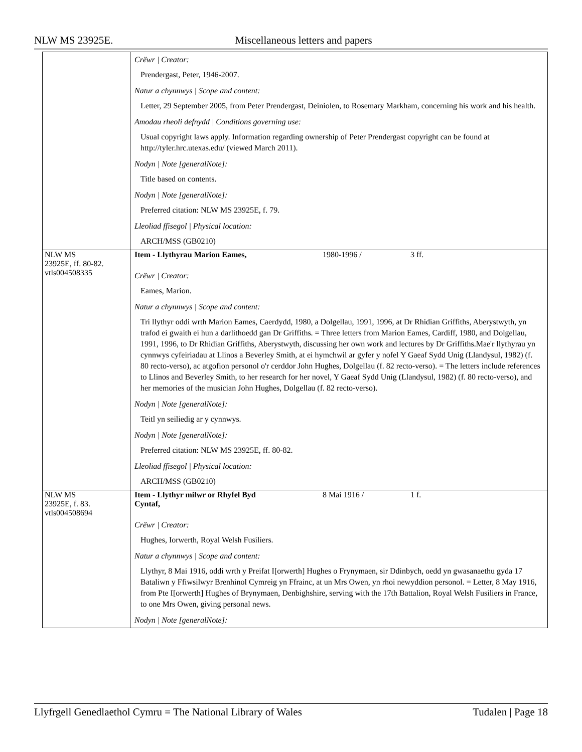NLW MS 23925E. Miscellaneous letters and papers
| | Crëwr / Creator: Prendergast, Peter, 1946-2007. Natur a chynnwys / Scope and content: Letter, 29 September 2005, from Peter Prendergast, Deiniolen, to Rosemary Markham, concerning his work and his health. Amodau rheoli defnydd / Conditions governing use: Usual copyright laws apply. Information regarding ownership of Peter Prendergast copyright can be found at http://tyler.hrc.utexas.edu/ (viewed March 2011). Nodyn / Note [generalNote]: Title based on contents. Nodyn / Note [generalNote]: Preferred citation: NLW MS 23925E, f. 79. Lleoliad ffisegol / Physical location: ARCH/MSS (GB0210) |
| NLW MS 23925E, ff. 80-82. vtls004508335 | Item - Llythyrau Marion Eames, 1980-1996 / 3 ff. Crëwr / Creator: Eames, Marion. Natur a chynnwys / Scope and content: Tri llythyr oddi wrth Marion Eames, Caerdydd, 1980, a Dolgellau, 1991, 1996, at Dr Rhidian Griffiths, Aberystwyth, yn trafod ei gwaith ei hun a darlithoedd gan Dr Griffiths. = Three letters from Marion Eames, Cardiff, 1980, and Dolgellau, 1991, 1996, to Dr Rhidian Griffiths, Aberystwyth, discussing her own work and lectures by Dr Griffiths.Mae'r llythyrau yn cynnwys cyfeiriadau at Llinos a Beverley Smith, at ei hymchwil ar gyfer y nofel Y Gaeaf Sydd Unig (Llandysul, 1982) (f. 80 recto-verso), ac atgofion personol o'r cerddor John Hughes, Dolgellau (f. 82 recto-verso). = The letters include references to Llinos and Beverley Smith, to her research for her novel, Y Gaeaf Sydd Unig (Llandysul, 1982) (f. 80 recto-verso), and her memories of the musician John Hughes, Dolgellau (f. 82 recto-verso). Nodyn / Note [generalNote]: Teitl yn seiliedig ar y cynnwys. Nodyn / Note [generalNote]: Preferred citation: NLW MS 23925E, ff. 80-82. Lleoliad ffisegol / Physical location: ARCH/MSS (GB0210) |
| NLW MS 23925E, f. 83. vtls004508694 | Item - Llythyr milwr or Rhyfel Byd Cyntaf, 8 Mai 1916 / 1 f. Crëwr / Creator: Hughes, Iorwerth, Royal Welsh Fusiliers. Natur a chynnwys / Scope and content: Llythyr, 8 Mai 1916, oddi wrth y Preifat I[orwerth] Hughes o Frynymaen, sir Ddinbych, oedd yn gwasanaethu gyda 17 Bataliwn y Ffiwsilwyr Brenhinol Cymreig yn Ffrainc, at un Mrs Owen, yn rhoi newyddion personol. = Letter, 8 May 1916, from Pte I[orwerth] Hughes of Brynymaen, Denbighshire, serving with the 17th Battalion, Royal Welsh Fusiliers in France, to one Mrs Owen, giving personal news. Nodyn / Note [generalNote]: |
Llyfrgell Genedlaethol Cymru = The National Library of Wales Tudalen | Page 18